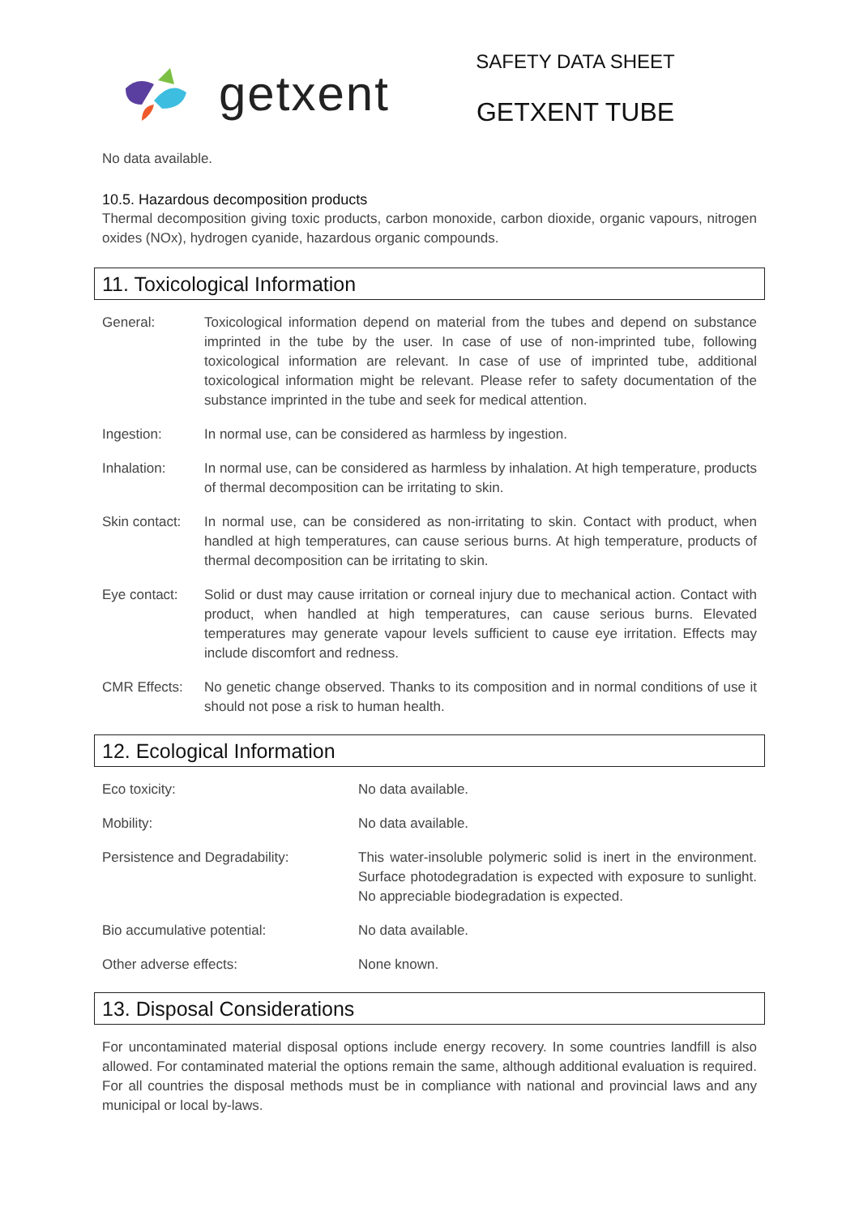getxent
SAFETY DATA SHEET
GETXENT TUBE
No data available.
10.5. Hazardous decomposition products
Thermal decomposition giving toxic products, carbon monoxide, carbon dioxide, organic vapours, nitrogen oxides (NOx), hydrogen cyanide, hazardous organic compounds.
11. Toxicological Information
| General: | Toxicological information depend on material from the tubes and depend on substance imprinted in the tube by the user. In case of use of non-imprinted tube, following toxicological information are relevant. In case of use of imprinted tube, additional toxicological information might be relevant. Please refer to safety documentation of the substance imprinted in the tube and seek for medical attention. |
| Ingestion: | In normal use, can be considered as harmless by ingestion. |
| Inhalation: | In normal use, can be considered as harmless by inhalation. At high temperature, products of thermal decomposition can be irritating to skin. |
| Skin contact: | In normal use, can be considered as non-irritating to skin. Contact with product, when handled at high temperatures, can cause serious burns. At high temperature, products of thermal decomposition can be irritating to skin. |
| Eye contact: | Solid or dust may cause irritation or corneal injury due to mechanical action. Contact with product, when handled at high temperatures, can cause serious burns. Elevated temperatures may generate vapour levels sufficient to cause eye irritation. Effects may include discomfort and redness. |
| CMR Effects: | No genetic change observed. Thanks to its composition and in normal conditions of use it should not pose a risk to human health. |
12. Ecological Information
| Eco toxicity: | No data available. |
| Mobility: | No data available. |
| Persistence and Degradability: | This water-insoluble polymeric solid is inert in the environment. Surface photodegradation is expected with exposure to sunlight. No appreciable biodegradation is expected. |
| Bio accumulative potential: | No data available. |
| Other adverse effects: | None known. |
13. Disposal Considerations
For uncontaminated material disposal options include energy recovery. In some countries landfill is also allowed. For contaminated material the options remain the same, although additional evaluation is required. For all countries the disposal methods must be in compliance with national and provincial laws and any municipal or local by-laws.